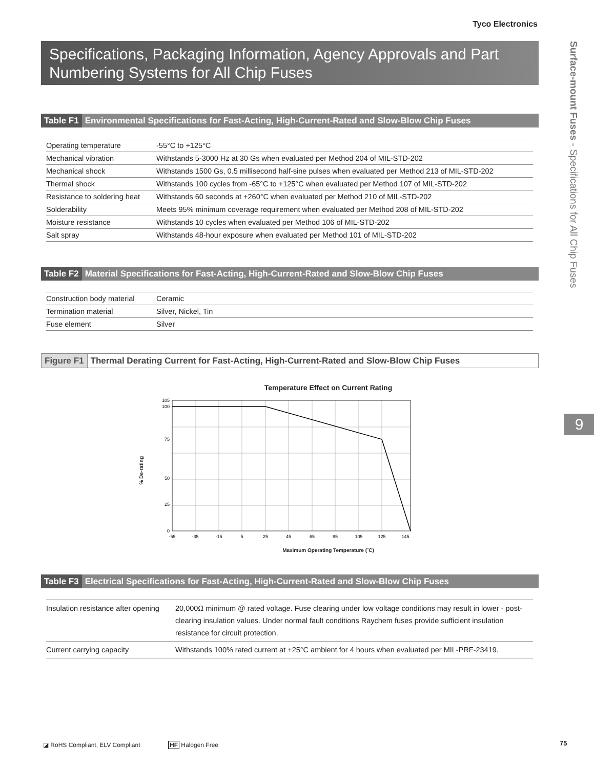Tyco Electronics
Specifications, Packaging Information, Agency Approvals and Part Numbering Systems for All Chip Fuses
Surface-mount Fuses - Specifications for All Chip Fuses
9
Table F1 Environmental Specifications for Fast-Acting, High-Current-Rated and Slow-Blow Chip Fuses
| Operating temperature | -55°C to +125°C |
| Mechanical vibration | Withstands 5-3000 Hz at 30 Gs when evaluated per Method 204 of MIL-STD-202 |
| Mechanical shock | Withstands 1500 Gs, 0.5 millisecond half-sine pulses when evaluated per Method 213 of MIL-STD-202 |
| Thermal shock | Withstands 100 cycles from -65°C to +125°C when evaluated per Method 107 of MIL-STD-202 |
| Resistance to soldering heat | Withstands 60 seconds at +260°C when evaluated per Method 210 of MIL-STD-202 |
| Solderability | Meets 95% minimum coverage requirement when evaluated per Method 208 of MIL-STD-202 |
| Moisture resistance | Withstands 10 cycles when evaluated per Method 106 of MIL-STD-202 |
| Salt spray | Withstands 48-hour exposure when evaluated per Method 101 of MIL-STD-202 |
Table F2 Material Specifications for Fast-Acting, High-Current-Rated and Slow-Blow Chip Fuses
| Construction body material | Ceramic |
| Termination material | Silver, Nickel, Tin |
| Fuse element | Silver |
Figure F1 Thermal Derating Current for Fast-Acting, High-Current-Rated and Slow-Blow Chip Fuses
Temperature Effect on Current Rating
% De-rating
105
100
75
50
25
0
-55
-35
-15
5
25
45
65
85
105
125
145
Maximum Operating Temperature (˚C)
Table F3 Electrical Specifications for Fast-Acting, High-Current-Rated and Slow-Blow Chip Fuses
| Insulation resistance after opening | 20,000Ω minimum @ rated voltage. Fuse clearing under low voltage conditions may result in lower - post-clearing insulation values. Under normal fault conditions Raychem fuses provide sufficient insulation resistance for circuit protection. |
| Current carrying capacity | Withstands 100% rated current at +25°C ambient for 4 hours when evaluated per MIL-PRF-23419. |
◪ RoHS Compliant, ELV Compliant
HF Halogen Free 75